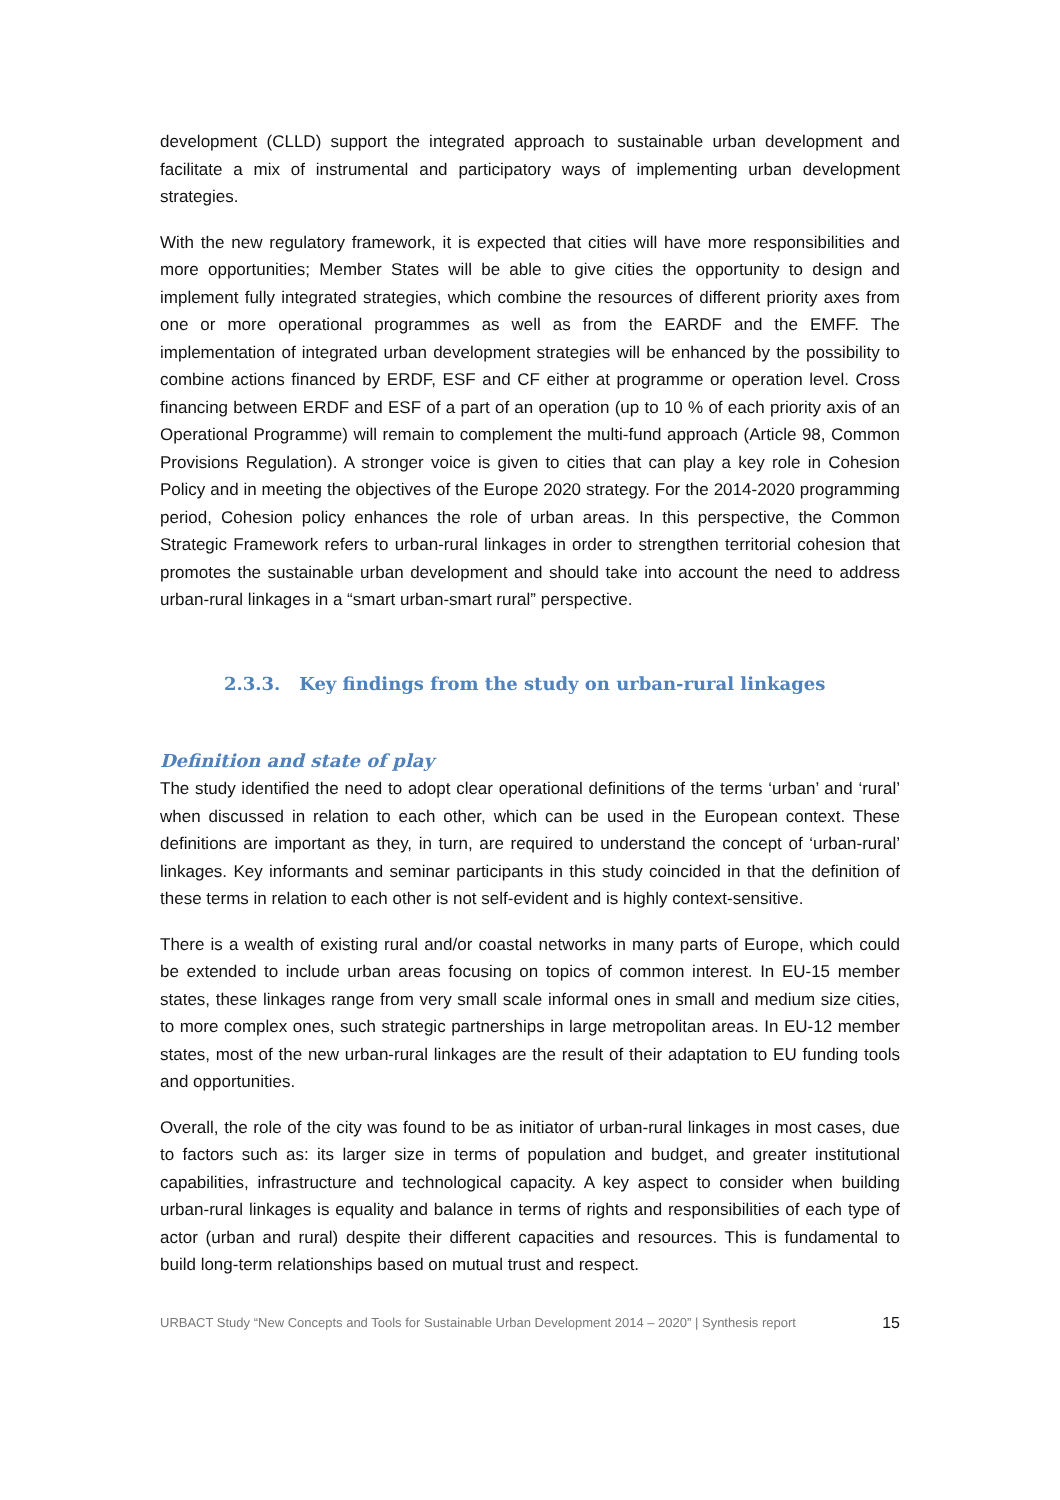development (CLLD) support the integrated approach to sustainable urban development and facilitate a mix of instrumental and participatory ways of implementing urban development strategies.
With the new regulatory framework, it is expected that cities will have more responsibilities and more opportunities; Member States will be able to give cities the opportunity to design and implement fully integrated strategies, which combine the resources of different priority axes from one or more operational programmes as well as from the EARDF and the EMFF. The implementation of integrated urban development strategies will be enhanced by the possibility to combine actions financed by ERDF, ESF and CF either at programme or operation level. Cross financing between ERDF and ESF of a part of an operation (up to 10 % of each priority axis of an Operational Programme) will remain to complement the multi-fund approach (Article 98, Common Provisions Regulation). A stronger voice is given to cities that can play a key role in Cohesion Policy and in meeting the objectives of the Europe 2020 strategy. For the 2014-2020 programming period, Cohesion policy enhances the role of urban areas. In this perspective, the Common Strategic Framework refers to urban-rural linkages in order to strengthen territorial cohesion that promotes the sustainable urban development and should take into account the need to address urban-rural linkages in a “smart urban-smart rural” perspective.
2.3.3. Key findings from the study on urban-rural linkages
Definition and state of play
The study identified the need to adopt clear operational definitions of the terms ‘urban’ and ‘rural’ when discussed in relation to each other, which can be used in the European context. These definitions are important as they, in turn, are required to understand the concept of ‘urban-rural’ linkages. Key informants and seminar participants in this study coincided in that the definition of these terms in relation to each other is not self-evident and is highly context-sensitive.
There is a wealth of existing rural and/or coastal networks in many parts of Europe, which could be extended to include urban areas focusing on topics of common interest. In EU-15 member states, these linkages range from very small scale informal ones in small and medium size cities, to more complex ones, such strategic partnerships in large metropolitan areas. In EU-12 member states, most of the new urban-rural linkages are the result of their adaptation to EU funding tools and opportunities.
Overall, the role of the city was found to be as initiator of urban-rural linkages in most cases, due to factors such as: its larger size in terms of population and budget, and greater institutional capabilities, infrastructure and technological capacity. A key aspect to consider when building urban-rural linkages is equality and balance in terms of rights and responsibilities of each type of actor (urban and rural) despite their different capacities and resources. This is fundamental to build long-term relationships based on mutual trust and respect.
URBACT Study “New Concepts and Tools for Sustainable Urban Development 2014 – 2020” | Synthesis report 15